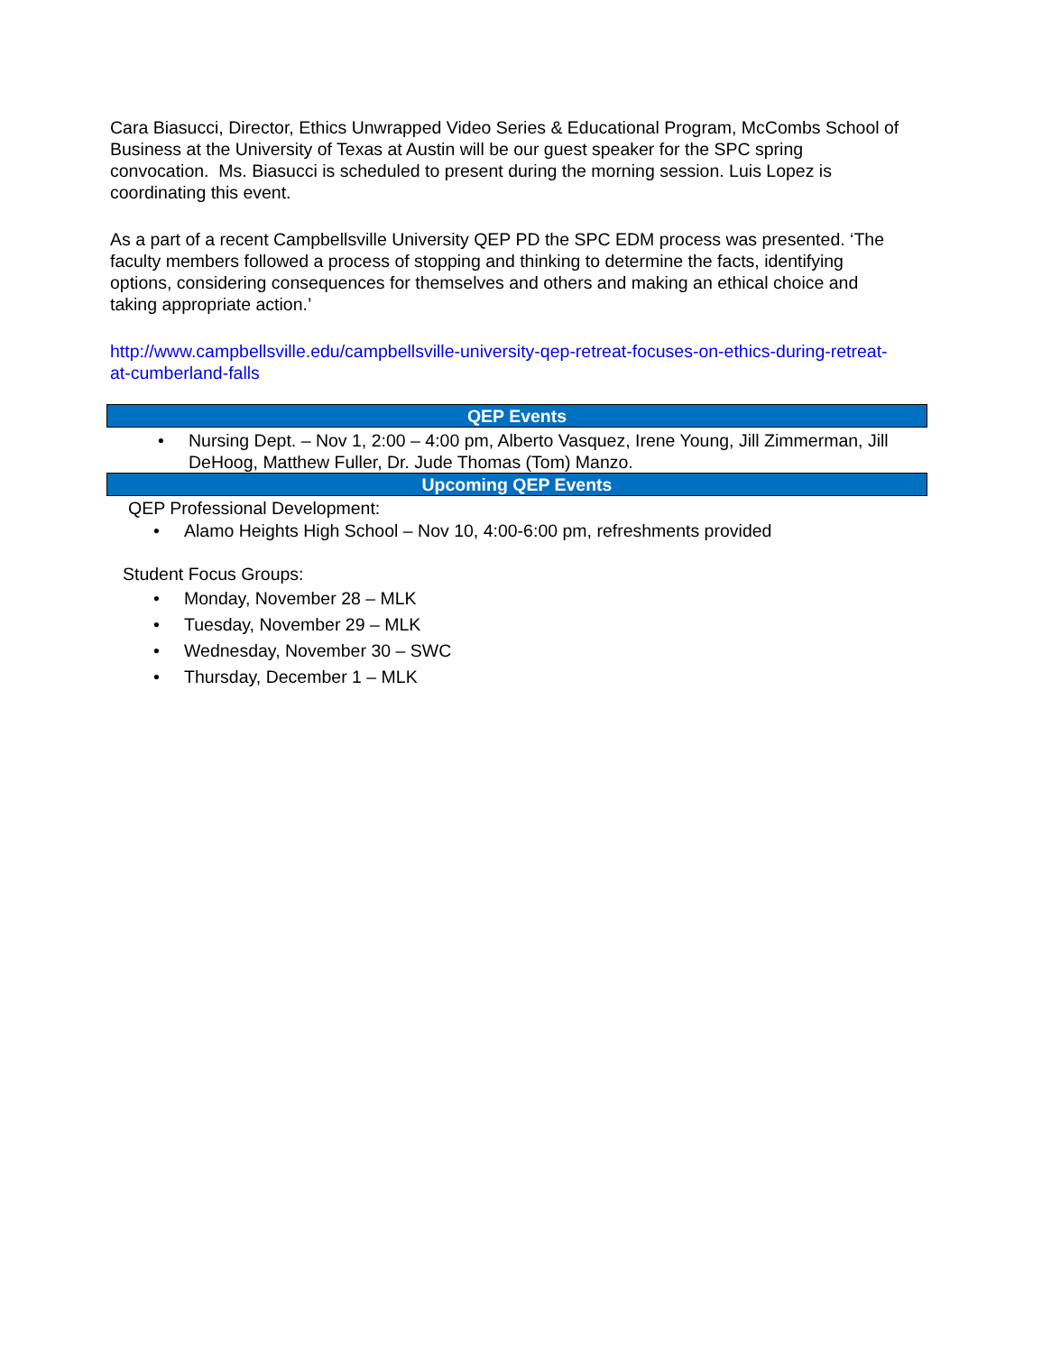Cara Biasucci, Director, Ethics Unwrapped Video Series & Educational Program, McCombs School of Business at the University of Texas at Austin will be our guest speaker for the SPC spring convocation. Ms. Biasucci is scheduled to present during the morning session. Luis Lopez is coordinating this event.
As a part of a recent Campbellsville University QEP PD the SPC EDM process was presented. ‘The faculty members followed a process of stopping and thinking to determine the facts, identifying options, considering consequences for themselves and others and making an ethical choice and taking appropriate action.’
http://www.campbellsville.edu/campbellsville-university-qep-retreat-focuses-on-ethics-during-retreat-at-cumberland-falls
QEP Events
• Nursing Dept. – Nov 1, 2:00 – 4:00 pm, Alberto Vasquez, Irene Young, Jill Zimmerman, Jill DeHoog, Matthew Fuller, Dr. Jude Thomas (Tom) Manzo.
Upcoming QEP Events
QEP Professional Development:
• Alamo Heights High School – Nov 10, 4:00-6:00 pm, refreshments provided
Student Focus Groups:
• Monday, November 28 – MLK
• Tuesday, November 29 – MLK
• Wednesday, November 30 – SWC
• Thursday, December 1 – MLK